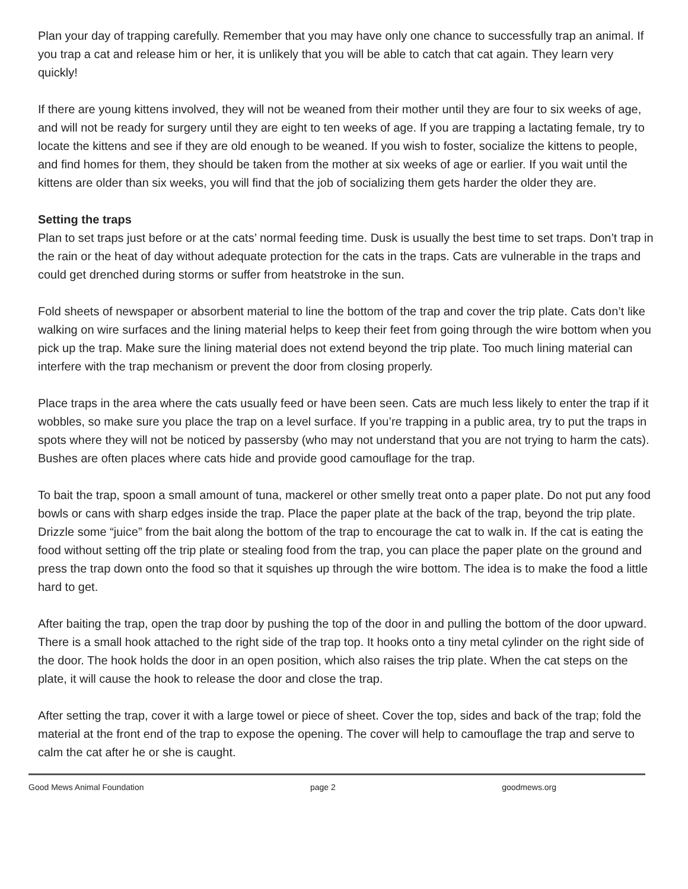Plan your day of trapping carefully. Remember that you may have only one chance to successfully trap an animal. If you trap a cat and release him or her, it is unlikely that you will be able to catch that cat again. They learn very quickly!
If there are young kittens involved, they will not be weaned from their mother until they are four to six weeks of age, and will not be ready for surgery until they are eight to ten weeks of age. If you are trapping a lactating female, try to locate the kittens and see if they are old enough to be weaned. If you wish to foster, socialize the kittens to people, and find homes for them, they should be taken from the mother at six weeks of age or earlier. If you wait until the kittens are older than six weeks, you will find that the job of socializing them gets harder the older they are.
Setting the traps
Plan to set traps just before or at the cats’ normal feeding time. Dusk is usually the best time to set traps. Don’t trap in the rain or the heat of day without adequate protection for the cats in the traps. Cats are vulnerable in the traps and could get drenched during storms or suffer from heatstroke in the sun.
Fold sheets of newspaper or absorbent material to line the bottom of the trap and cover the trip plate. Cats don’t like walking on wire surfaces and the lining material helps to keep their feet from going through the wire bottom when you pick up the trap. Make sure the lining material does not extend beyond the trip plate. Too much lining material can interfere with the trap mechanism or prevent the door from closing properly.
Place traps in the area where the cats usually feed or have been seen. Cats are much less likely to enter the trap if it wobbles, so make sure you place the trap on a level surface. If you’re trapping in a public area, try to put the traps in spots where they will not be noticed by passersby (who may not understand that you are not trying to harm the cats). Bushes are often places where cats hide and provide good camouflage for the trap.
To bait the trap, spoon a small amount of tuna, mackerel or other smelly treat onto a paper plate. Do not put any food bowls or cans with sharp edges inside the trap. Place the paper plate at the back of the trap, beyond the trip plate. Drizzle some “juice” from the bait along the bottom of the trap to encourage the cat to walk in. If the cat is eating the food without setting off the trip plate or stealing food from the trap, you can place the paper plate on the ground and press the trap down onto the food so that it squishes up through the wire bottom. The idea is to make the food a little hard to get.
After baiting the trap, open the trap door by pushing the top of the door in and pulling the bottom of the door upward. There is a small hook attached to the right side of the trap top. It hooks onto a tiny metal cylinder on the right side of the door. The hook holds the door in an open position, which also raises the trip plate. When the cat steps on the plate, it will cause the hook to release the door and close the trap.
After setting the trap, cover it with a large towel or piece of sheet. Cover the top, sides and back of the trap; fold the material at the front end of the trap to expose the opening. The cover will help to camouflage the trap and serve to calm the cat after he or she is caught.
Good Mews Animal Foundation page 2 goodmews.org